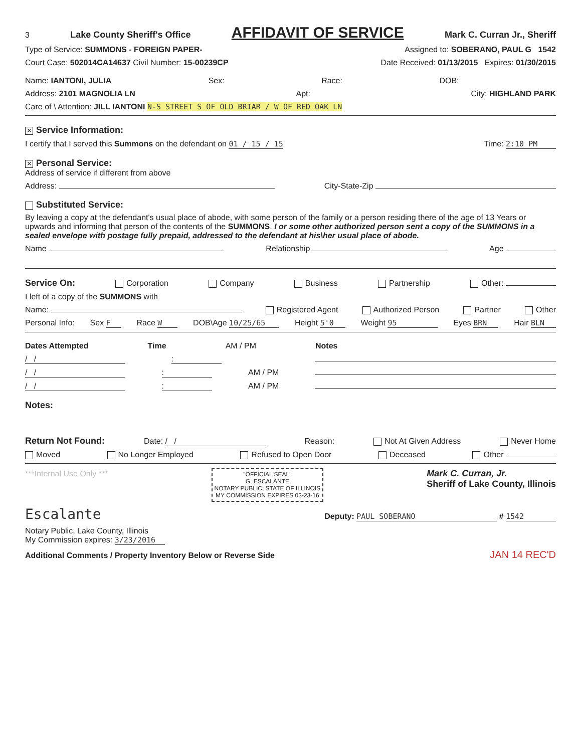3 Lake County Sheriff's Office AFFIDAVIT OF SERVICE Mark C. Curran Jr., Sheriff
Type of Service: SUMMONS - FOREIGN PAPER- Assigned to: SOBERANO, PAUL G 1542
Court Case: 502014CA14637 Civil Number: 15-00239CP Date Received: 01/13/2015 Expires: 01/30/2015
Name: IANTONI, JULIA Sex: Race: DOB:
Address: 2101 MAGNOLIA LN Apt: City: HIGHLAND PARK
Care of \ Attention: JILL IANTONI N-S STREET S OF OLD BRIAR / W OF RED OAK LN
✕ Service Information:
I certify that I served this Summons on the defendant on 01 / 15 / 15 Time: 2:10 PM
✕ Personal Service:
Address of service if different from above
Address: City-State-Zip
Substituted Service:
By leaving a copy at the defendant's usual place of abode, with some person of the family or a person residing there of the age of 13 Years or upwards and informing that person of the contents of the SUMMONS. I or some other authorized person sent a copy of the SUMMONS in a sealed envelope with postage fully prepaid, addressed to the defendant at his\her usual place of abode.
Name Relationship Age
Service On: Corporation Company Business Partnership Other:
I left of a copy of the SUMMONS with
Name: Registered Agent Authorized Person Partner Other
Personal Info: Sex F Race W DOB\Age 10/25/65 Height 5'0 Weight 95 Eyes BRN Hair BLN
Dates Attempted Time AM / PM Notes
/ /:
/ /: AM / PM
/ /: AM / PM
Notes:
Return Not Found: Date: / / Reason: Not At Given Address Never Home
Moved No Longer Employed Refused to Open Door Deceased Other
***Internal Use Only *** "OFFICIAL SEAL"
G. ESCALANTE
NOTARY PUBLIC, STATE OF ILLINOIS
MY COMMISSION EXPIRES 03-23-16 Mark C. Curran, Jr.
Sheriff of Lake County, Illinois
Escalante Deputy: PAUL SOBERANO # 1542
Notary Public, Lake County, Illinois
My Commission expires: 3/23/2016
Additional Comments / Property Inventory Below or Reverse Side JAN 14 REC'D